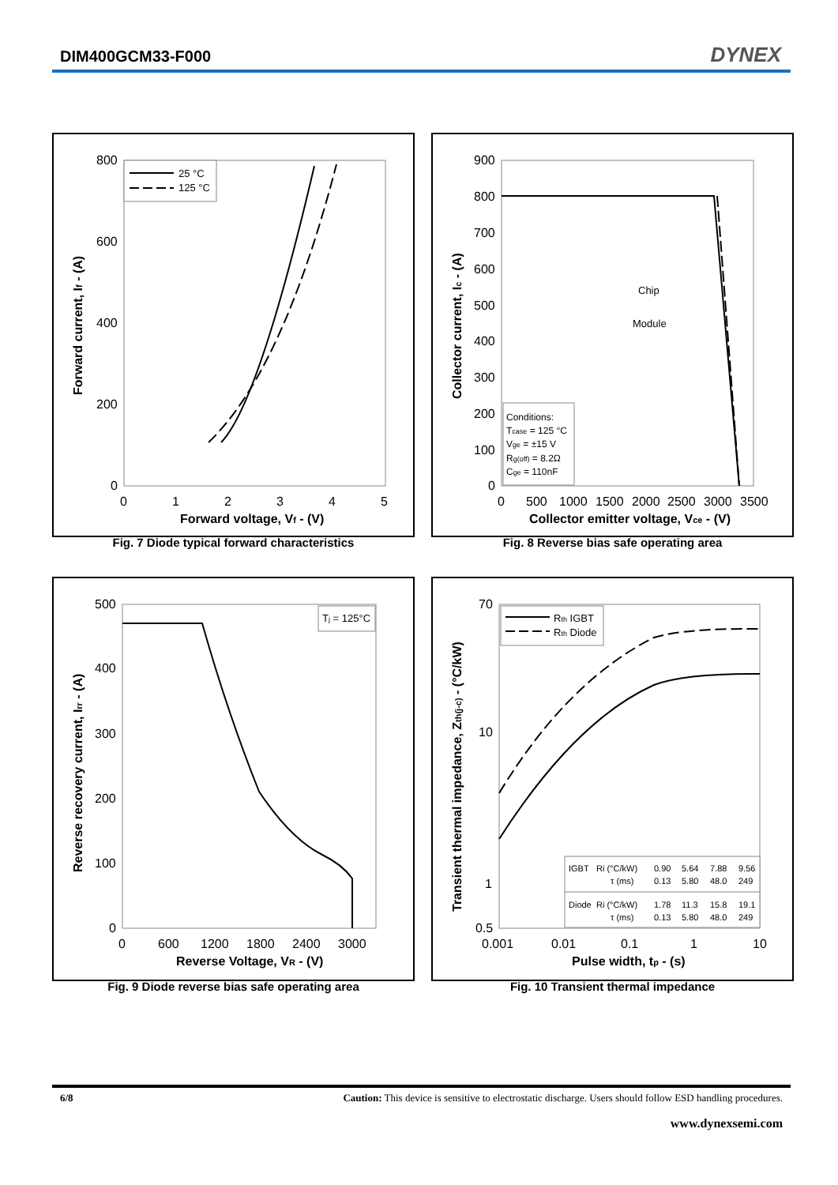DIM400GCM33-F000 DYNEX
800
600
400
200
0
0
1
2
3
4
5
Forward voltage, Vf - (V)
Forward current, If - (A)
25 °C
125 °C
Fig. 7 Diode typical forward characteristics
900
800
700
600
500
400
300
200
100
0
0
500
1000
1500
2000
2500
3000
3500
Collector emitter voltage, Vce - (V)
Collector current, Ic - (A)
Chip
Module
Conditions:
Tcase = 125 °C
Vge = ±15 V
Rg(off) = 8.2Ω
Cge = 110nF
Fig. 8 Reverse bias safe operating area
500
400
300
200
100
0
0
600
1200
1800
2400
3000
Reverse Voltage, VR - (V)
Reverse recovery current, Irr - (A)
Tj = 125°C
Fig. 9 Diode reverse bias safe operating area
70
10
1
0.5
0.001
0.01
0.1
1
10
Pulse width, tp - (s)
Transient thermal impedance, Zth(j-c) - (°C/kW)
Rth IGBT
Rth Diode
IGBT
Ri (°C/kW)
0.90
5.64
7.88
9.56
τ (ms)
0.13
5.80
48.0
249
Diode
Ri (°C/kW)
1.78
11.3
15.8
19.1
τ (ms)
0.13
5.80
48.0
249
Fig. 10 Transient thermal impedance
6/8 Caution: This device is sensitive to electrostatic discharge. Users should follow ESD handling procedures.
www.dynexsemi.com